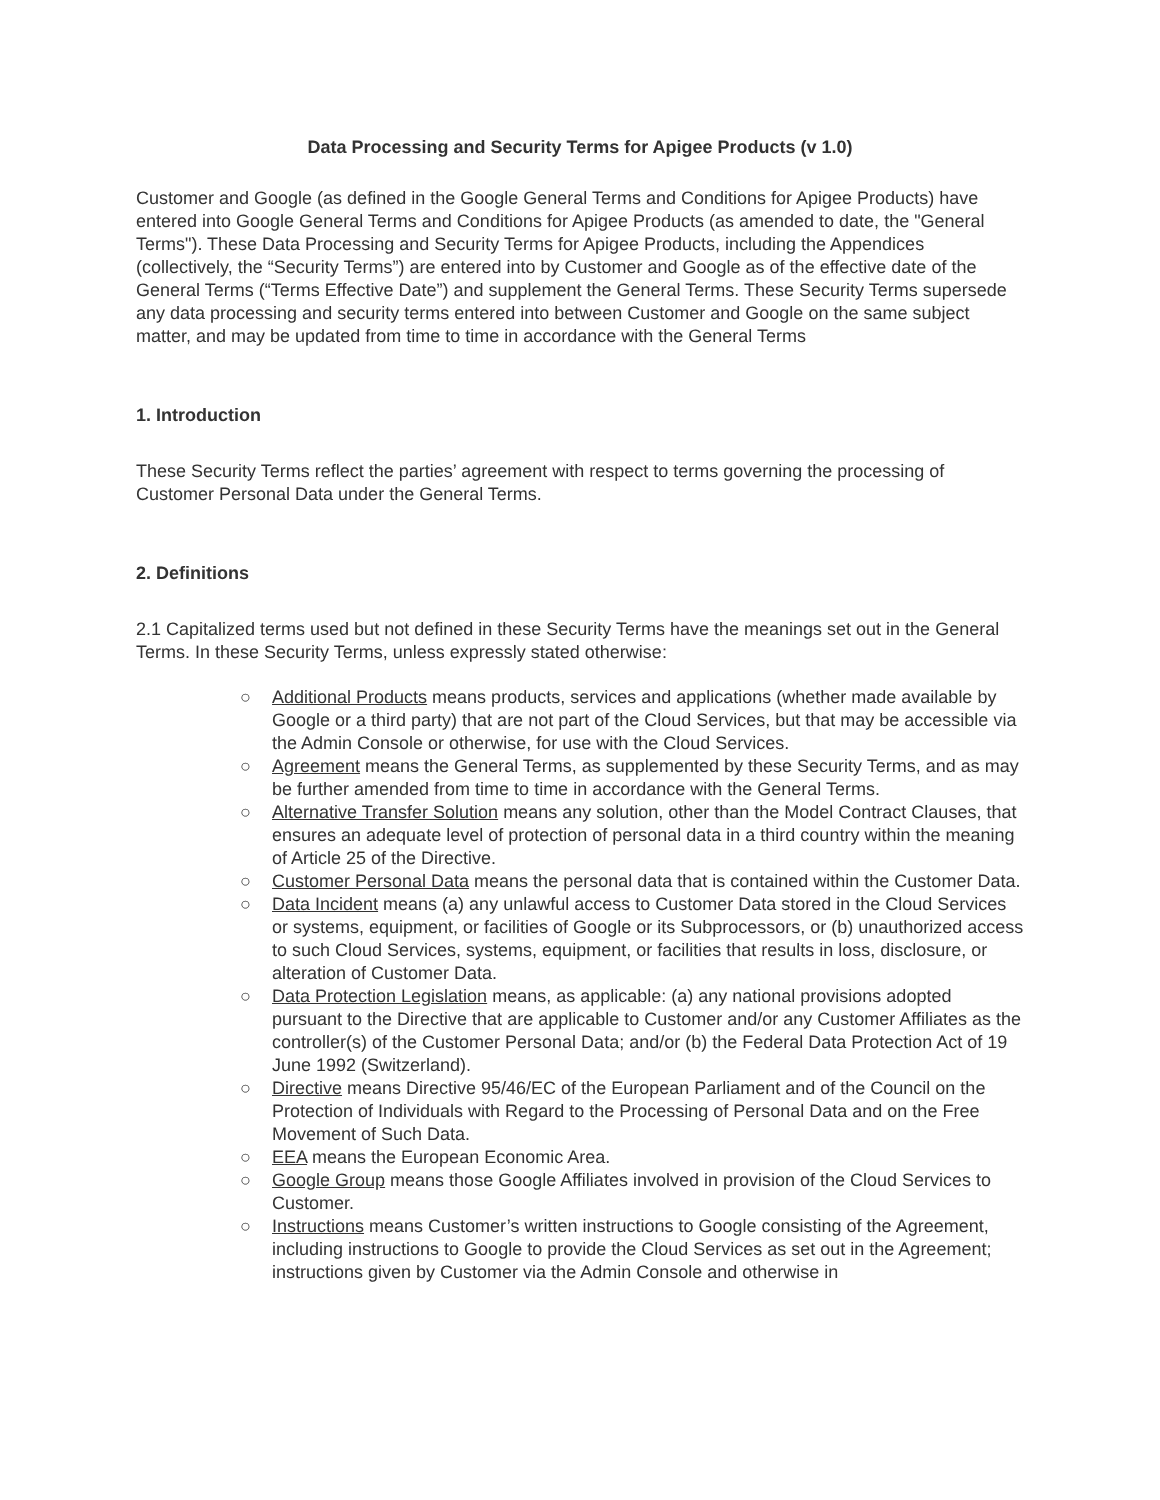Data Processing and Security Terms for Apigee Products (v 1.0)
Customer and Google (as defined in the Google General Terms and Conditions for Apigee Products) have entered into Google General Terms and Conditions for Apigee Products (as amended to date, the "General Terms"). These Data Processing and Security Terms for Apigee Products, including the Appendices (collectively, the “Security Terms”) are entered into by Customer and Google as of the effective date of the General Terms (“Terms Effective Date”) and supplement the General Terms. These Security Terms supersede any data processing and security terms entered into between Customer and Google on the same subject matter, and may be updated from time to time in accordance with the General Terms
1. Introduction
These Security Terms reflect the parties’ agreement with respect to terms governing the processing of Customer Personal Data under the General Terms.
2. Definitions
2.1 Capitalized terms used but not defined in these Security Terms have the meanings set out in the General Terms. In these Security Terms, unless expressly stated otherwise:
○ Additional Products means products, services and applications (whether made available by Google or a third party) that are not part of the Cloud Services, but that may be accessible via the Admin Console or otherwise, for use with the Cloud Services.
○ Agreement means the General Terms, as supplemented by these Security Terms, and as may be further amended from time to time in accordance with the General Terms.
○ Alternative Transfer Solution means any solution, other than the Model Contract Clauses, that ensures an adequate level of protection of personal data in a third country within the meaning of Article 25 of the Directive.
○ Customer Personal Data means the personal data that is contained within the Customer Data.
○ Data Incident means (a) any unlawful access to Customer Data stored in the Cloud Services or systems, equipment, or facilities of Google or its Subprocessors, or (b) unauthorized access to such Cloud Services, systems, equipment, or facilities that results in loss, disclosure, or alteration of Customer Data.
○ Data Protection Legislation means, as applicable: (a) any national provisions adopted pursuant to the Directive that are applicable to Customer and/or any Customer Affiliates as the controller(s) of the Customer Personal Data; and/or (b) the Federal Data Protection Act of 19 June 1992 (Switzerland).
○ Directive means Directive 95/46/EC of the European Parliament and of the Council on the Protection of Individuals with Regard to the Processing of Personal Data and on the Free Movement of Such Data.
○ EEA means the European Economic Area.
○ Google Group means those Google Affiliates involved in provision of the Cloud Services to Customer.
○ Instructions means Customer’s written instructions to Google consisting of the Agreement, including instructions to Google to provide the Cloud Services as set out in the Agreement; instructions given by Customer via the Admin Console and otherwise in